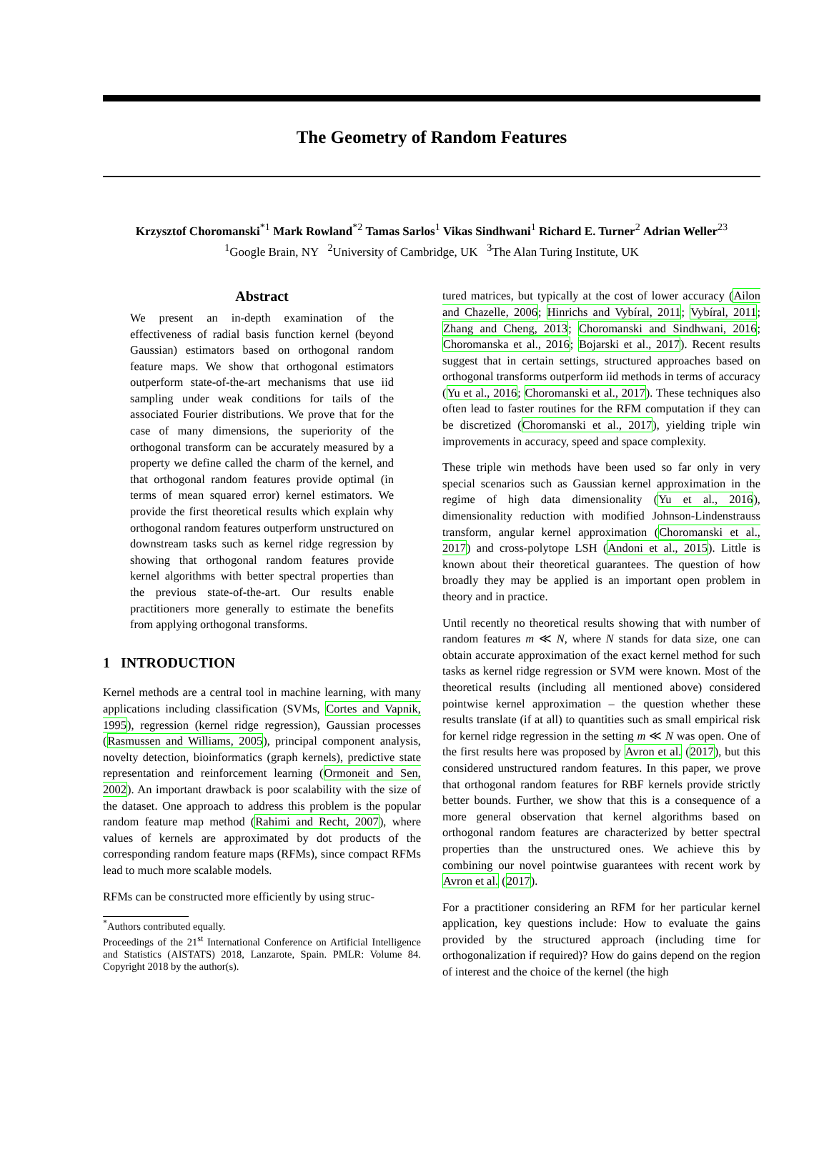The Geometry of Random Features
Krzysztof Choromanski<sup>*1</sup> Mark Rowland<sup>*2</sup> Tamas Sarlos<sup>1</sup> Vikas Sindhwani<sup>1</sup> Richard E. Turner<sup>2</sup> Adrian Weller<sup>23</sup>
<sup>1</sup> Google Brain, NY <sup>2</sup>University of Cambridge, UK <sup>3</sup>The Alan Turing Institute, UK
Abstract
We present an in-depth examination of the effectiveness of radial basis function kernel (beyond Gaussian) estimators based on orthogonal random feature maps. We show that orthogonal estimators outperform state-of-the-art mechanisms that use iid sampling under weak conditions for tails of the associated Fourier distributions. We prove that for the case of many dimensions, the superiority of the orthogonal transform can be accurately measured by a property we define called the charm of the kernel, and that orthogonal random features provide optimal (in terms of mean squared error) kernel estimators. We provide the first theoretical results which explain why orthogonal random features outperform unstructured on downstream tasks such as kernel ridge regression by showing that orthogonal random features provide kernel algorithms with better spectral properties than the previous state-of-the-art. Our results enable practitioners more generally to estimate the benefits from applying orthogonal transforms.
1 INTRODUCTION
Kernel methods are a central tool in machine learning, with many applications including classification (SVMs, Cortes and Vapnik, 1995), regression (kernel ridge regression), Gaussian processes (Rasmussen and Williams, 2005), principal component analysis, novelty detection, bioinformatics (graph kernels), predictive state representation and reinforcement learning (Ormoneit and Sen, 2002). An important drawback is poor scalability with the size of the dataset. One approach to address this problem is the popular random feature map method (Rahimi and Recht, 2007), where values of kernels are approximated by dot products of the corresponding random feature maps (RFMs), since compact RFMs lead to much more scalable models.
RFMs can be constructed more efficiently by using struc-
<sup>*</sup> Authors contributed equally.
Proceedings of the 21<sup>st</sup> International Conference on Artificial Intelligence and Statistics (AISTATS) 2018, Lanzarote, Spain. PMLR: Volume 84. Copyright 2018 by the author(s).
tured matrices, but typically at the cost of lower accuracy (Ailon and Chazelle, 2006; Hinrichs and Vybíral, 2011; Vybíral, 2011; Zhang and Cheng, 2013; Choromanski and Sindhwani, 2016; Choromanska et al., 2016; Bojarski et al., 2017). Recent results suggest that in certain settings, structured approaches based on orthogonal transforms outperform iid methods in terms of accuracy (Yu et al., 2016; Choromanski et al., 2017). These techniques also often lead to faster routines for the RFM computation if they can be discretized (Choromanski et al., 2017), yielding triple win improvements in accuracy, speed and space complexity.
These triple win methods have been used so far only in very special scenarios such as Gaussian kernel approximation in the regime of high data dimensionality (Yu et al., 2016), dimensionality reduction with modified Johnson-Lindenstrauss transform, angular kernel approximation (Choromanski et al., 2017) and cross-polytope LSH (Andoni et al., 2015). Little is known about their theoretical guarantees. The question of how broadly they may be applied is an important open problem in theory and in practice.
Until recently no theoretical results showing that with number of random features m ≪ N, where N stands for data size, one can obtain accurate approximation of the exact kernel method for such tasks as kernel ridge regression or SVM were known. Most of the theoretical results (including all mentioned above) considered pointwise kernel approximation – the question whether these results translate (if at all) to quantities such as small empirical risk for kernel ridge regression in the setting m ≪ N was open. One of the first results here was proposed by Avron et al. (2017), but this considered unstructured random features. In this paper, we prove that orthogonal random features for RBF kernels provide strictly better bounds. Further, we show that this is a consequence of a more general observation that kernel algorithms based on orthogonal random features are characterized by better spectral properties than the unstructured ones. We achieve this by combining our novel pointwise guarantees with recent work by Avron et al. (2017).
For a practitioner considering an RFM for her particular kernel application, key questions include: How to evaluate the gains provided by the structured approach (including time for orthogonalization if required)? How do gains depend on the region of interest and the choice of the kernel (the high